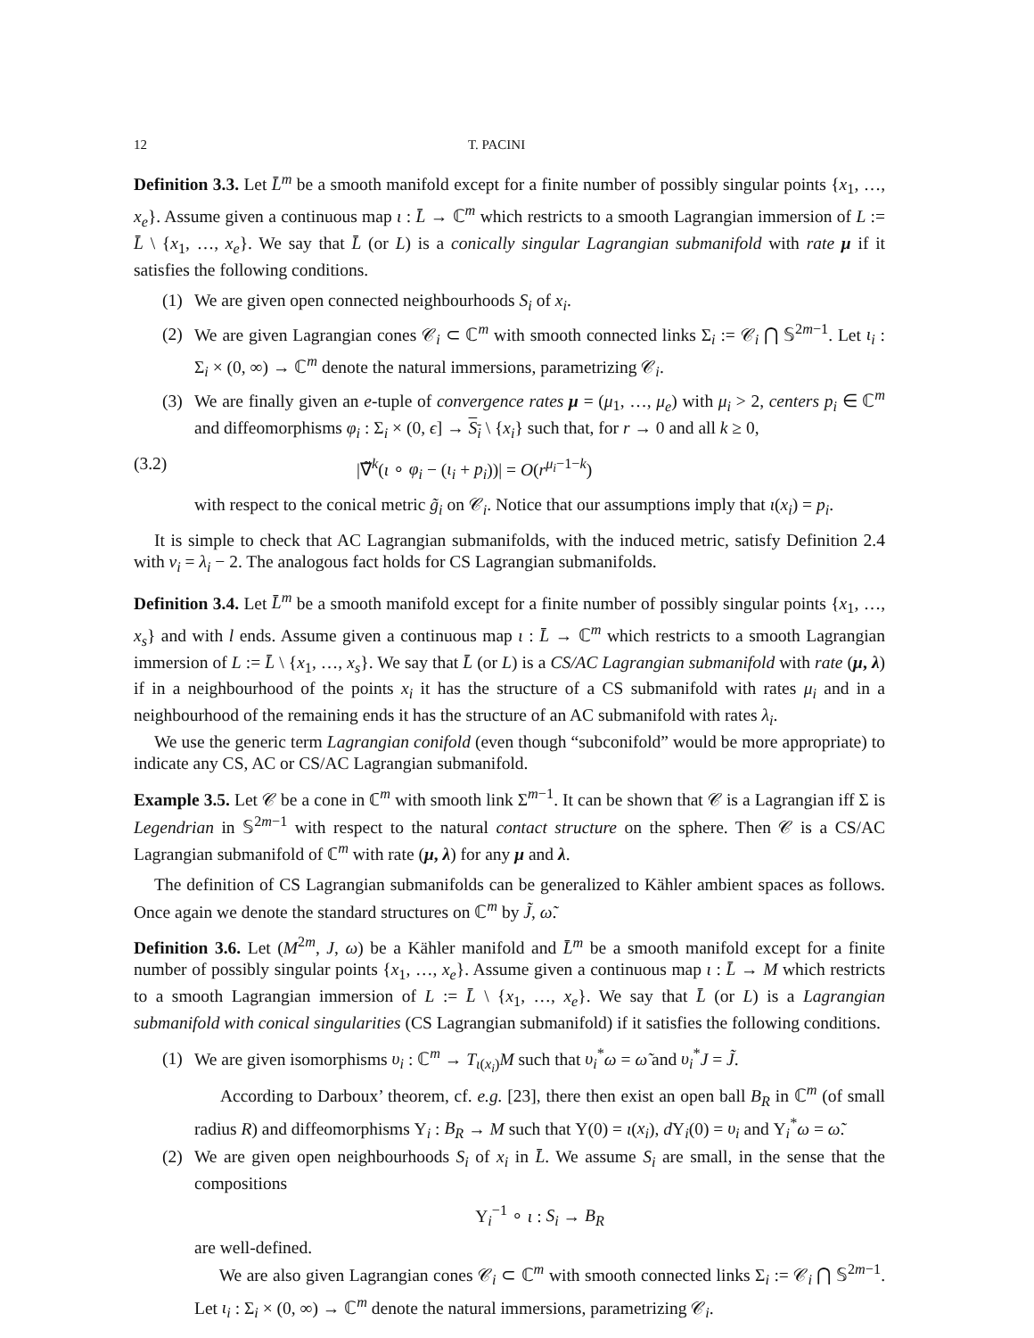12 T. PACINI
Definition 3.3. Let L̄<sup>m</sup> be a smooth manifold except for a finite number of possibly singular points {x<sub>1</sub>, …, x<sub>e</sub>}. Assume given a continuous map ι : L̄ → ℂ<sup>m</sup> which restricts to a smooth Lagrangian immersion of L := L̄ \ {x<sub>1</sub>, …, x<sub>e</sub>}. We say that L̄ (or L) is a conically singular Lagrangian submanifold with rate μ if it satisfies the following conditions.
(1) We are given open connected neighbourhoods S<sub>i</sub> of x<sub>i</sub>.
(2) We are given Lagrangian cones 𝒞<sub>i</sub> ⊂ ℂ<sup>m</sup> with smooth connected links Σ<sub>i</sub> := 𝒞<sub>i</sub> ⋂ 𝕊<sup>2m−1</sup>. Let ι<sub>i</sub> : Σ<sub>i</sub> × (0, ∞) → ℂ<sup>m</sup> denote the natural immersions, parametrizing 𝒞<sub>i</sub>.
(3) We are finally given an e-tuple of convergence rates μ = (μ<sub>1</sub>, …, μ<sub>e</sub>) with μ<sub>i</sub> > 2, centers p<sub>i</sub> ∈ ℂ<sup>m</sup> and diffeomorphisms φ<sub>i</sub> : Σ<sub>i</sub> × (0, ϵ] → S<sub>i</sub> \ {x<sub>i</sub>} such that, for r → 0 and all k ≥ 0,
(3.2) |∇̃<sup>k</sup>(ι ∘ φ<sub>i</sub> − (ι<sub>i</sub> + p<sub>i</sub>))| = O(r<sup>μ<sub>i</sub>−1−k</sup>)
with respect to the conical metric g̃<sub>i</sub> on 𝒞<sub>i</sub>. Notice that our assumptions imply that ι(x<sub>i</sub>) = p<sub>i</sub>.
It is simple to check that AC Lagrangian submanifolds, with the induced metric, satisfy Definition 2.4 with ν<sub>i</sub> = λ<sub>i</sub> − 2. The analogous fact holds for CS Lagrangian submanifolds.
Definition 3.4. Let L̄<sup>m</sup> be a smooth manifold except for a finite number of possibly singular points {x<sub>1</sub>, …, x<sub>s</sub>} and with l ends. Assume given a continuous map ι : L̄ → ℂ<sup>m</sup> which restricts to a smooth Lagrangian immersion of L := L̄ \ {x<sub>1</sub>, …, x<sub>s</sub>}. We say that L̄ (or L) is a CS/AC Lagrangian submanifold with rate (μ, λ) if in a neighbourhood of the points x<sub>i</sub> it has the structure of a CS submanifold with rates μ<sub>i</sub> and in a neighbourhood of the remaining ends it has the structure of an AC submanifold with rates λ<sub>i</sub>.
We use the generic term Lagrangian conifold (even though “subconifold” would be more appropriate) to indicate any CS, AC or CS/AC Lagrangian submanifold.
Example 3.5. Let 𝒞 be a cone in ℂ<sup>m</sup> with smooth link Σ<sup>m−1</sup>. It can be shown that 𝒞 is a Lagrangian iff Σ is Legendrian in 𝕊<sup>2m−1</sup> with respect to the natural contact structure on the sphere. Then 𝒞 is a CS/AC Lagrangian submanifold of ℂ<sup>m</sup> with rate (μ, λ) for any μ and λ.
The definition of CS Lagrangian submanifolds can be generalized to Kähler ambient spaces as follows. Once again we denote the standard structures on ℂ<sup>m</sup> by J̃, ω̃.
Definition 3.6. Let (M<sup>2m</sup>, J, ω) be a Kähler manifold and L̄<sup>m</sup> be a smooth manifold except for a finite number of possibly singular points {x<sub>1</sub>, …, x<sub>e</sub>}. Assume given a continuous map ι : L̄ → M which restricts to a smooth Lagrangian immersion of L := L̄ \ {x<sub>1</sub>, …, x<sub>e</sub>}. We say that L̄ (or L) is a Lagrangian submanifold with conical singularities (CS Lagrangian submanifold) if it satisfies the following conditions.
(1) We are given isomorphisms υ<sub>i</sub> : ℂ<sup>m</sup> → T<sub>ι(x<sub>i</sub>)</sub>M such that υ<sub>i</sub><sup>*</sup>ω = ω̃ and υ<sub>i</sub><sup>*</sup>J = J̃.
According to Darboux’ theorem, cf. e.g. [23], there then exist an open ball B<sub>R</sub> in ℂ<sup>m</sup> (of small radius R) and diffeomorphisms Υ<sub>i</sub> : B<sub>R</sub> → M such that Υ(0) = ι(x<sub>i</sub>), d Υ<sub>i</sub>(0) = υ<sub>i</sub> and Υ<sub>i</sub><sup>*</sup>ω = ω̃.
(2) We are given open neighbourhoods S<sub>i</sub> of x<sub>i</sub> in L̄. We assume S<sub>i</sub> are small, in the sense that the compositions
Υ<sub>i</sub><sup>−1</sup> ∘ ι : S<sub>i</sub> → B<sub>R</sub>
are well-defined.
We are also given Lagrangian cones 𝒞<sub>i</sub> ⊂ ℂ<sup>m</sup> with smooth connected links Σ<sub>i</sub> := 𝒞<sub>i</sub> ⋂ 𝕊<sup>2m−1</sup>. Let ι<sub>i</sub> : Σ<sub>i</sub> × (0, ∞) → ℂ<sup>m</sup> denote the natural immersions, parametrizing 𝒞<sub>i</sub>.